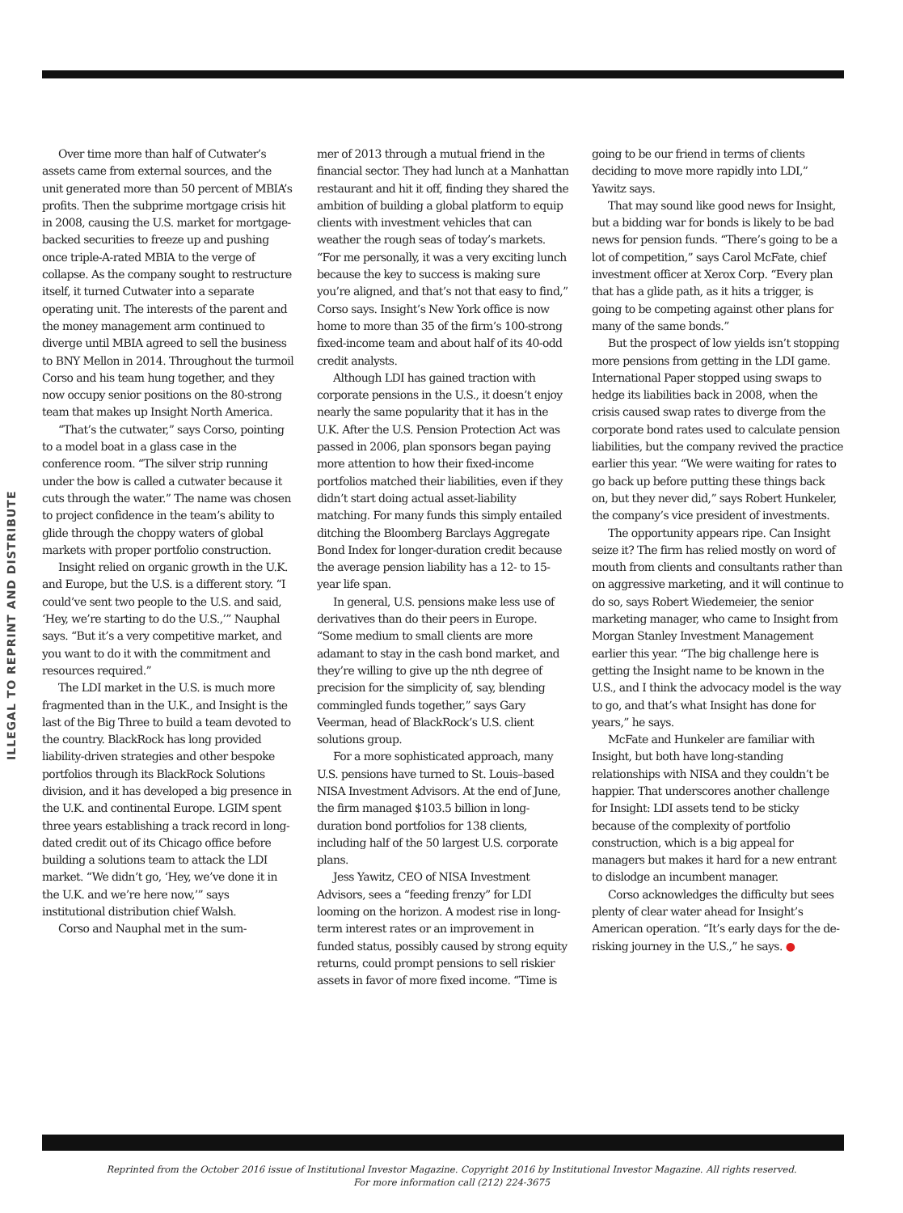ILLEGAL TO REPRINT AND DISTRIBUTE
Over time more than half of Cutwater’s assets came from external sources, and the unit generated more than 50 percent of MBIA’s profits. Then the subprime mortgage crisis hit in 2008, causing the U.S. market for mortgage-backed securities to freeze up and pushing once triple-A-rated MBIA to the verge of collapse. As the company sought to restructure itself, it turned Cutwater into a separate operating unit. The interests of the parent and the money management arm continued to diverge until MBIA agreed to sell the business to BNY Mellon in 2014. Throughout the turmoil Corso and his team hung together, and they now occupy senior positions on the 80-strong team that makes up Insight North America.
“That’s the cutwater,” says Corso, pointing to a model boat in a glass case in the conference room. “The silver strip running under the bow is called a cutwater because it cuts through the water.” The name was chosen to project confidence in the team’s ability to glide through the choppy waters of global markets with proper portfolio construction.
Insight relied on organic growth in the U.K. and Europe, but the U.S. is a different story. “I could’ve sent two people to the U.S. and said, ‘Hey, we’re starting to do the U.S.,’” Nauphal says. “But it’s a very competitive market, and you want to do it with the commitment and resources required.”
The LDI market in the U.S. is much more fragmented than in the U.K., and Insight is the last of the Big Three to build a team devoted to the country. BlackRock has long provided liability-driven strategies and other bespoke portfolios through its BlackRock Solutions division, and it has developed a big presence in the U.K. and continental Europe. LGIM spent three years establishing a track record in long-dated credit out of its Chicago office before building a solutions team to attack the LDI market. “We didn’t go, ‘Hey, we’ve done it in the U.K. and we’re here now,’” says institutional distribution chief Walsh.
Corso and Nauphal met in the sum-
mer of 2013 through a mutual friend in the financial sector. They had lunch at a Manhattan restaurant and hit it off, finding they shared the ambition of building a global platform to equip clients with investment vehicles that can weather the rough seas of today’s markets. “For me personally, it was a very exciting lunch because the key to success is making sure you’re aligned, and that’s not that easy to find,” Corso says. Insight’s New York office is now home to more than 35 of the firm’s 100-strong fixed-income team and about half of its 40-odd credit analysts.
Although LDI has gained traction with corporate pensions in the U.S., it doesn’t enjoy nearly the same popularity that it has in the U.K. After the U.S. Pension Protection Act was passed in 2006, plan sponsors began paying more attention to how their fixed-income portfolios matched their liabilities, even if they didn’t start doing actual asset-liability matching. For many funds this simply entailed ditching the Bloomberg Barclays Aggregate Bond Index for longer-duration credit because the average pension liability has a 12- to 15-year life span.
In general, U.S. pensions make less use of derivatives than do their peers in Europe. “Some medium to small clients are more adamant to stay in the cash bond market, and they’re willing to give up the nth degree of precision for the simplicity of, say, blending commingled funds together,” says Gary Veerman, head of BlackRock’s U.S. client solutions group.
For a more sophisticated approach, many U.S. pensions have turned to St. Louis–based NISA Investment Advisors. At the end of June, the firm managed $103.5 billion in long-duration bond portfolios for 138 clients, including half of the 50 largest U.S. corporate plans.
Jess Yawitz, CEO of NISA Investment Advisors, sees a “feeding frenzy” for LDI looming on the horizon. A modest rise in long-term interest rates or an improvement in funded status, possibly caused by strong equity returns, could prompt pensions to sell riskier assets in favor of more fixed income. “Time is
going to be our friend in terms of clients deciding to move more rapidly into LDI,” Yawitz says.
That may sound like good news for Insight, but a bidding war for bonds is likely to be bad news for pension funds. “There’s going to be a lot of competition,” says Carol McFate, chief investment officer at Xerox Corp. “Every plan that has a glide path, as it hits a trigger, is going to be competing against other plans for many of the same bonds.”
But the prospect of low yields isn’t stopping more pensions from getting in the LDI game. International Paper stopped using swaps to hedge its liabilities back in 2008, when the crisis caused swap rates to diverge from the corporate bond rates used to calculate pension liabilities, but the company revived the practice earlier this year. “We were waiting for rates to go back up before putting these things back on, but they never did,” says Robert Hunkeler, the company’s vice president of investments.
The opportunity appears ripe. Can Insight seize it? The firm has relied mostly on word of mouth from clients and consultants rather than on aggressive marketing, and it will continue to do so, says Robert Wiedemeier, the senior marketing manager, who came to Insight from Morgan Stanley Investment Management earlier this year. “The big challenge here is getting the Insight name to be known in the U.S., and I think the advocacy model is the way to go, and that’s what Insight has done for years,” he says.
McFate and Hunkeler are familiar with Insight, but both have long-standing relationships with NISA and they couldn’t be happier. That underscores another challenge for Insight: LDI assets tend to be sticky because of the complexity of portfolio construction, which is a big appeal for managers but makes it hard for a new entrant to dislodge an incumbent manager.
Corso acknowledges the difficulty but sees plenty of clear water ahead for Insight’s American operation. “It’s early days for the de-risking journey in the U.S.,” he says. ●
Reprinted from the October 2016 issue of Institutional Investor Magazine. Copyright 2016 by Institutional Investor Magazine. All rights reserved.
For more information call (212) 224-3675